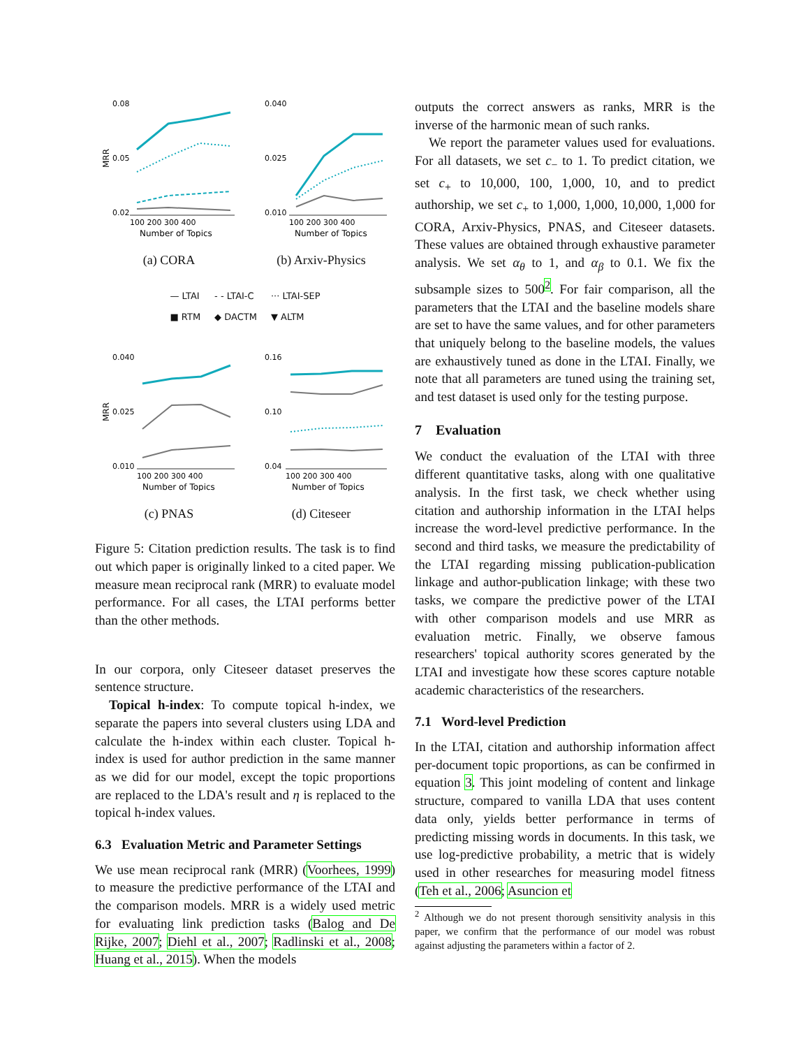0.08
0.05
0.02
MRR
100 200 300 400
Number of Topics
(a) CORA
0.040
0.025
0.010
100 200 300 400
Number of Topics
(b) Arxiv-Physics
— LTAI - - LTAI-C ··· LTAI-SEP ■ RTM ◆ DACTM ▼ ALTM
0.040
0.025
0.010
MRR
100 200 300 400
Number of Topics
(c) PNAS
0.16
0.10
0.04
100 200 300 400
Number of Topics
(d) Citeseer
Figure 5: Citation prediction results. The task is to find out which paper is originally linked to a cited paper. We measure mean reciprocal rank (MRR) to evaluate model performance. For all cases, the LTAI performs better than the other methods.
In our corpora, only Citeseer dataset preserves the sentence structure.
Topical h-index: To compute topical h-index, we separate the papers into several clusters using LDA and calculate the h-index within each cluster. Topical h-index is used for author prediction in the same manner as we did for our model, except the topic proportions are replaced to the LDA's result and η is replaced to the topical h-index values.
6.3 Evaluation Metric and Parameter Settings
We use mean reciprocal rank (MRR) (Voorhees, 1999) to measure the predictive performance of the LTAI and the comparison models. MRR is a widely used metric for evaluating link prediction tasks (Balog and De Rijke, 2007; Diehl et al., 2007; Radlinski et al., 2008; Huang et al., 2015). When the models
outputs the correct answers as ranks, MRR is the inverse of the harmonic mean of such ranks.
We report the parameter values used for evaluations. For all datasets, we set c<sub>−</sub> to 1. To predict citation, we set c<sub>+</sub> to 10,000, 100, 1,000, 10, and to predict authorship, we set c<sub>+</sub> to 1,000, 1,000, 10,000, 1,000 for CORA, Arxiv-Physics, PNAS, and Citeseer datasets. These values are obtained through exhaustive parameter analysis. We set α<sub>θ</sub> to 1, and α<sub>β</sub> to 0.1. We fix the subsample sizes to 500<sup>2</sup>. For fair comparison, all the parameters that the LTAI and the baseline models share are set to have the same values, and for other parameters that uniquely belong to the baseline models, the values are exhaustively tuned as done in the LTAI. Finally, we note that all parameters are tuned using the training set, and test dataset is used only for the testing purpose.
7 Evaluation
We conduct the evaluation of the LTAI with three different quantitative tasks, along with one qualitative analysis. In the first task, we check whether using citation and authorship information in the LTAI helps increase the word-level predictive performance. In the second and third tasks, we measure the predictability of the LTAI regarding missing publication-publication linkage and author-publication linkage; with these two tasks, we compare the predictive power of the LTAI with other comparison models and use MRR as evaluation metric. Finally, we observe famous researchers' topical authority scores generated by the LTAI and investigate how these scores capture notable academic characteristics of the researchers.
7.1 Word-level Prediction
In the LTAI, citation and authorship information affect per-document topic proportions, as can be confirmed in equation 3. This joint modeling of content and linkage structure, compared to vanilla LDA that uses content data only, yields better performance in terms of predicting missing words in documents. In this task, we use log-predictive probability, a metric that is widely used in other researches for measuring model fitness (Teh et al., 2006; Asuncion et
<sup>2</sup> Although we do not present thorough sensitivity analysis in this paper, we confirm that the performance of our model was robust against adjusting the parameters within a factor of 2.